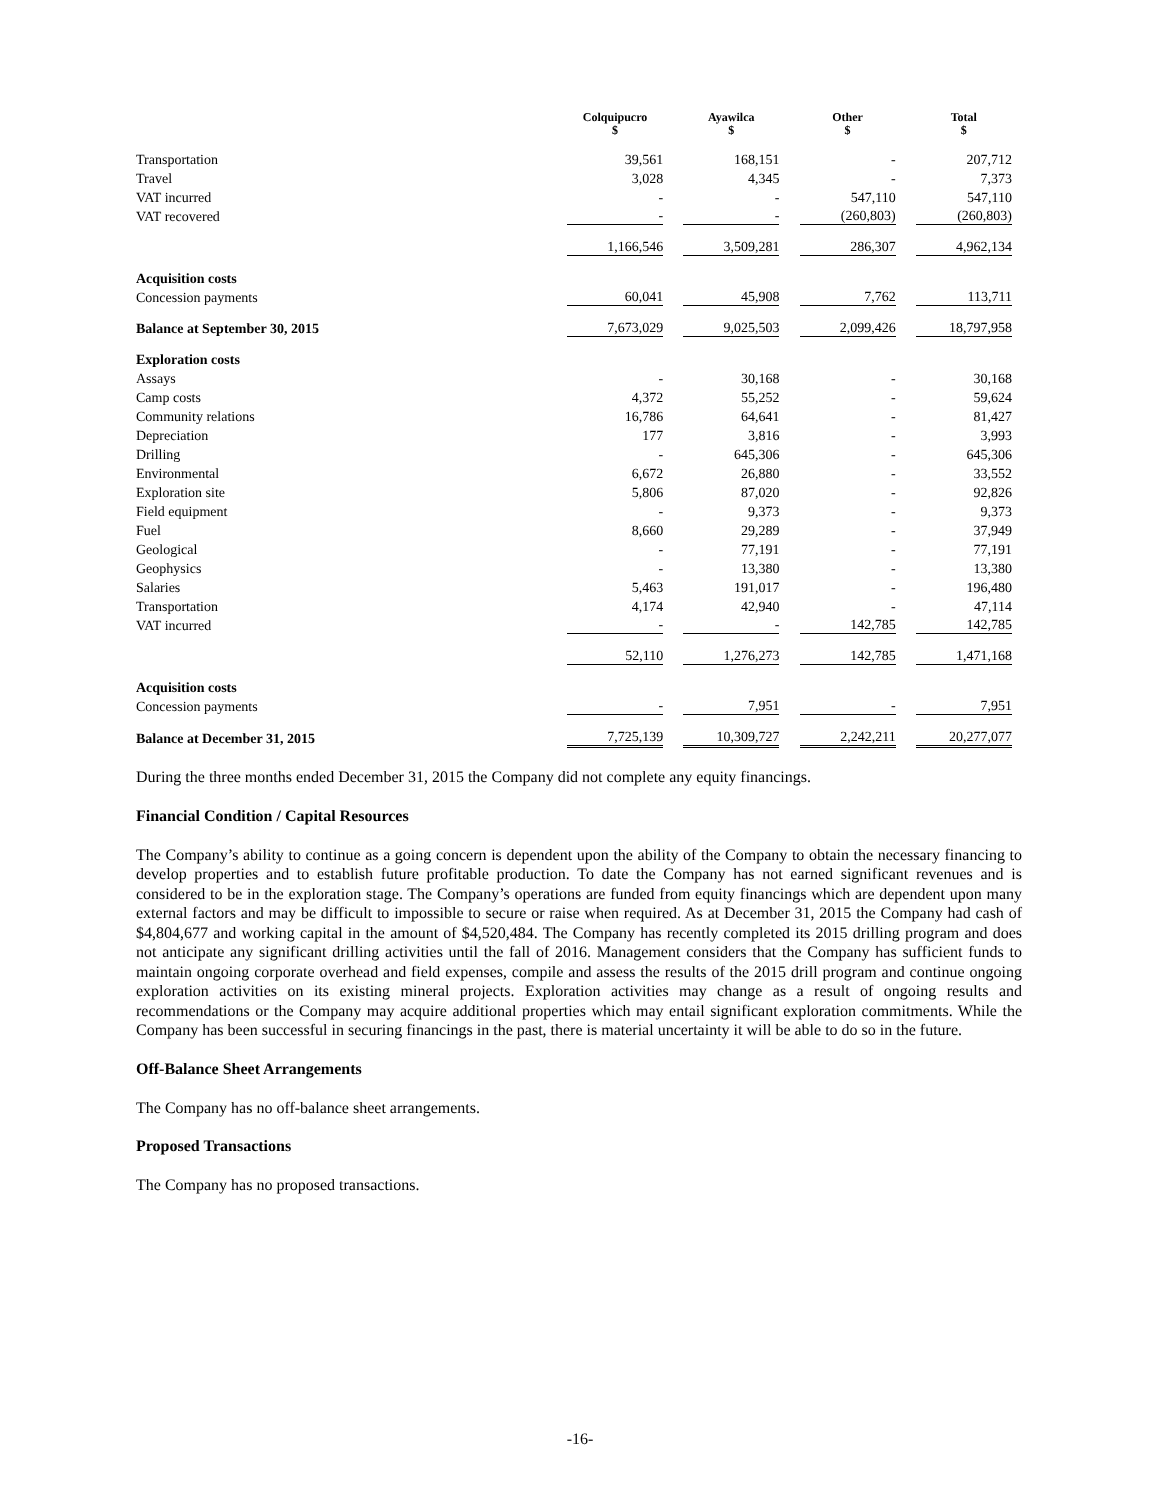| | Colquipucro $ | Ayawilca $ | Other $ | Total $ |
| --- | --- | --- | --- | --- |
| Transportation | 39,561 | 168,151 | - | 207,712 |
| Travel | 3,028 | 4,345 | - | 7,373 |
| VAT incurred | - | - | 547,110 | 547,110 |
| VAT recovered | - | - | (260,803) | (260,803) |
| | 1,166,546 | 3,509,281 | 286,307 | 4,962,134 |
| Acquisition costs | | | | |
| Concession payments | 60,041 | 45,908 | 7,762 | 113,711 |
| Balance at September 30, 2015 | 7,673,029 | 9,025,503 | 2,099,426 | 18,797,958 |
| Exploration costs | | | | |
| Assays | - | 30,168 | - | 30,168 |
| Camp costs | 4,372 | 55,252 | - | 59,624 |
| Community relations | 16,786 | 64,641 | - | 81,427 |
| Depreciation | 177 | 3,816 | - | 3,993 |
| Drilling | - | 645,306 | - | 645,306 |
| Environmental | 6,672 | 26,880 | - | 33,552 |
| Exploration site | 5,806 | 87,020 | - | 92,826 |
| Field equipment | - | 9,373 | - | 9,373 |
| Fuel | 8,660 | 29,289 | - | 37,949 |
| Geological | - | 77,191 | - | 77,191 |
| Geophysics | - | 13,380 | - | 13,380 |
| Salaries | 5,463 | 191,017 | - | 196,480 |
| Transportation | 4,174 | 42,940 | - | 47,114 |
| VAT incurred | - | - | 142,785 | 142,785 |
| | 52,110 | 1,276,273 | 142,785 | 1,471,168 |
| Acquisition costs | | | | |
| Concession payments | - | 7,951 | - | 7,951 |
| Balance at December 31, 2015 | 7,725,139 | 10,309,727 | 2,242,211 | 20,277,077 |
During the three months ended December 31, 2015 the Company did not complete any equity financings.
Financial Condition / Capital Resources
The Company’s ability to continue as a going concern is dependent upon the ability of the Company to obtain the necessary financing to develop properties and to establish future profitable production. To date the Company has not earned significant revenues and is considered to be in the exploration stage. The Company’s operations are funded from equity financings which are dependent upon many external factors and may be difficult to impossible to secure or raise when required. As at December 31, 2015 the Company had cash of $4,804,677 and working capital in the amount of $4,520,484. The Company has recently completed its 2015 drilling program and does not anticipate any significant drilling activities until the fall of 2016. Management considers that the Company has sufficient funds to maintain ongoing corporate overhead and field expenses, compile and assess the results of the 2015 drill program and continue ongoing exploration activities on its existing mineral projects. Exploration activities may change as a result of ongoing results and recommendations or the Company may acquire additional properties which may entail significant exploration commitments. While the Company has been successful in securing financings in the past, there is material uncertainty it will be able to do so in the future.
Off-Balance Sheet Arrangements
The Company has no off-balance sheet arrangements.
Proposed Transactions
The Company has no proposed transactions.
-16-